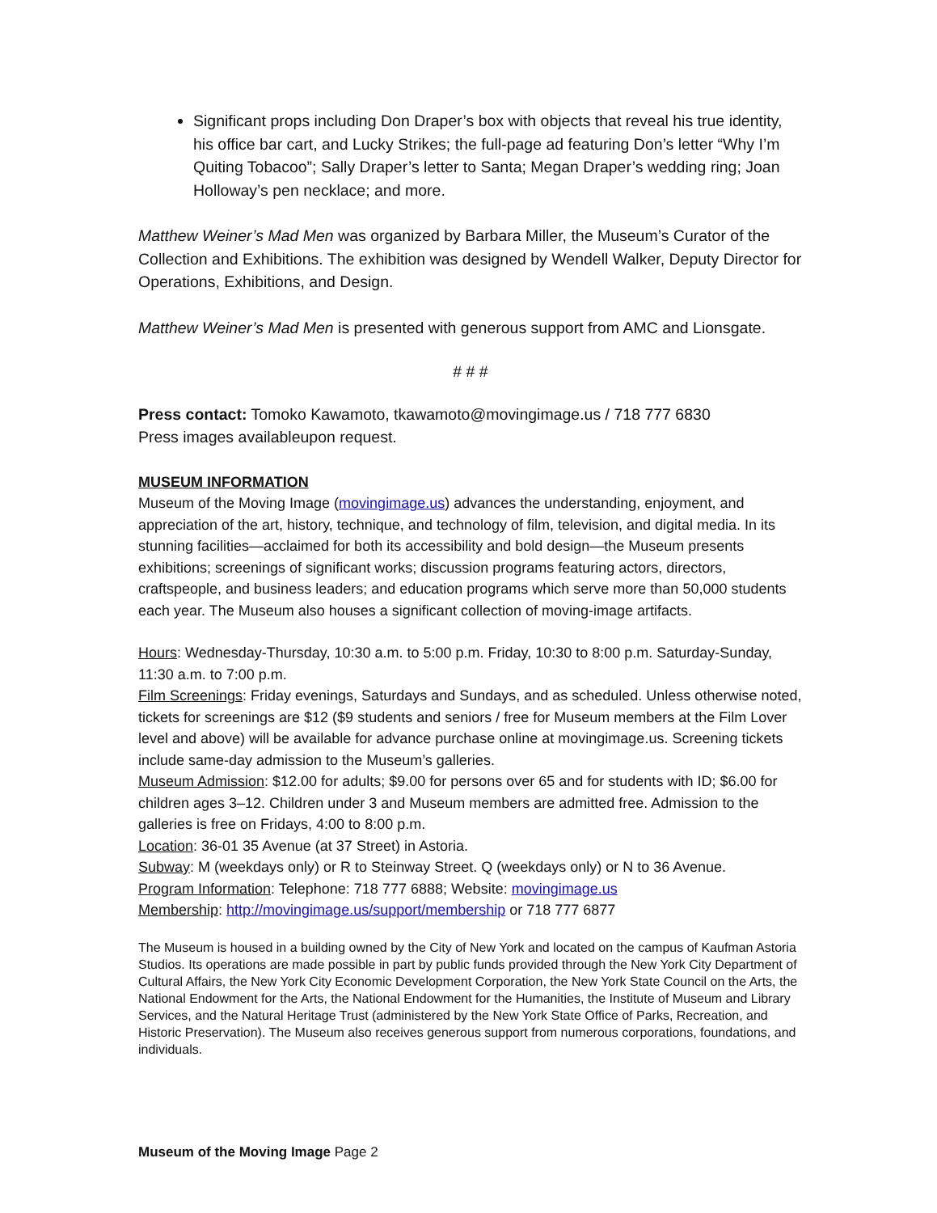Significant props including Don Draper’s box with objects that reveal his true identity, his office bar cart, and Lucky Strikes; the full-page ad featuring Don’s letter “Why I’m Quiting Tobacoo”; Sally Draper’s letter to Santa; Megan Draper’s wedding ring; Joan Holloway’s pen necklace; and more.
Matthew Weiner’s Mad Men was organized by Barbara Miller, the Museum’s Curator of the Collection and Exhibitions. The exhibition was designed by Wendell Walker, Deputy Director for Operations, Exhibitions, and Design.
Matthew Weiner’s Mad Men is presented with generous support from AMC and Lionsgate.
# # #
Press contact: Tomoko Kawamoto, tkawamoto@movingimage.us / 718 777 6830
Press images availableupon request.
MUSEUM INFORMATION
Museum of the Moving Image (movingimage.us) advances the understanding, enjoyment, and appreciation of the art, history, technique, and technology of film, television, and digital media. In its stunning facilities—acclaimed for both its accessibility and bold design—the Museum presents exhibitions; screenings of significant works; discussion programs featuring actors, directors, craftspeople, and business leaders; and education programs which serve more than 50,000 students each year. The Museum also houses a significant collection of moving-image artifacts.
Hours: Wednesday-Thursday, 10:30 a.m. to 5:00 p.m. Friday, 10:30 to 8:00 p.m. Saturday-Sunday, 11:30 a.m. to 7:00 p.m.
Film Screenings: Friday evenings, Saturdays and Sundays, and as scheduled. Unless otherwise noted, tickets for screenings are $12 ($9 students and seniors / free for Museum members at the Film Lover level and above) will be available for advance purchase online at movingimage.us. Screening tickets include same-day admission to the Museum’s galleries.
Museum Admission: $12.00 for adults; $9.00 for persons over 65 and for students with ID; $6.00 for children ages 3–12. Children under 3 and Museum members are admitted free. Admission to the galleries is free on Fridays, 4:00 to 8:00 p.m.
Location: 36-01 35 Avenue (at 37 Street) in Astoria.
Subway: M (weekdays only) or R to Steinway Street. Q (weekdays only) or N to 36 Avenue.
Program Information: Telephone: 718 777 6888; Website: movingimage.us
Membership: http://movingimage.us/support/membership or 718 777 6877
The Museum is housed in a building owned by the City of New York and located on the campus of Kaufman Astoria Studios. Its operations are made possible in part by public funds provided through the New York City Department of Cultural Affairs, the New York City Economic Development Corporation, the New York State Council on the Arts, the National Endowment for the Arts, the National Endowment for the Humanities, the Institute of Museum and Library Services, and the Natural Heritage Trust (administered by the New York State Office of Parks, Recreation, and Historic Preservation). The Museum also receives generous support from numerous corporations, foundations, and individuals.
Museum of the Moving Image Page 2